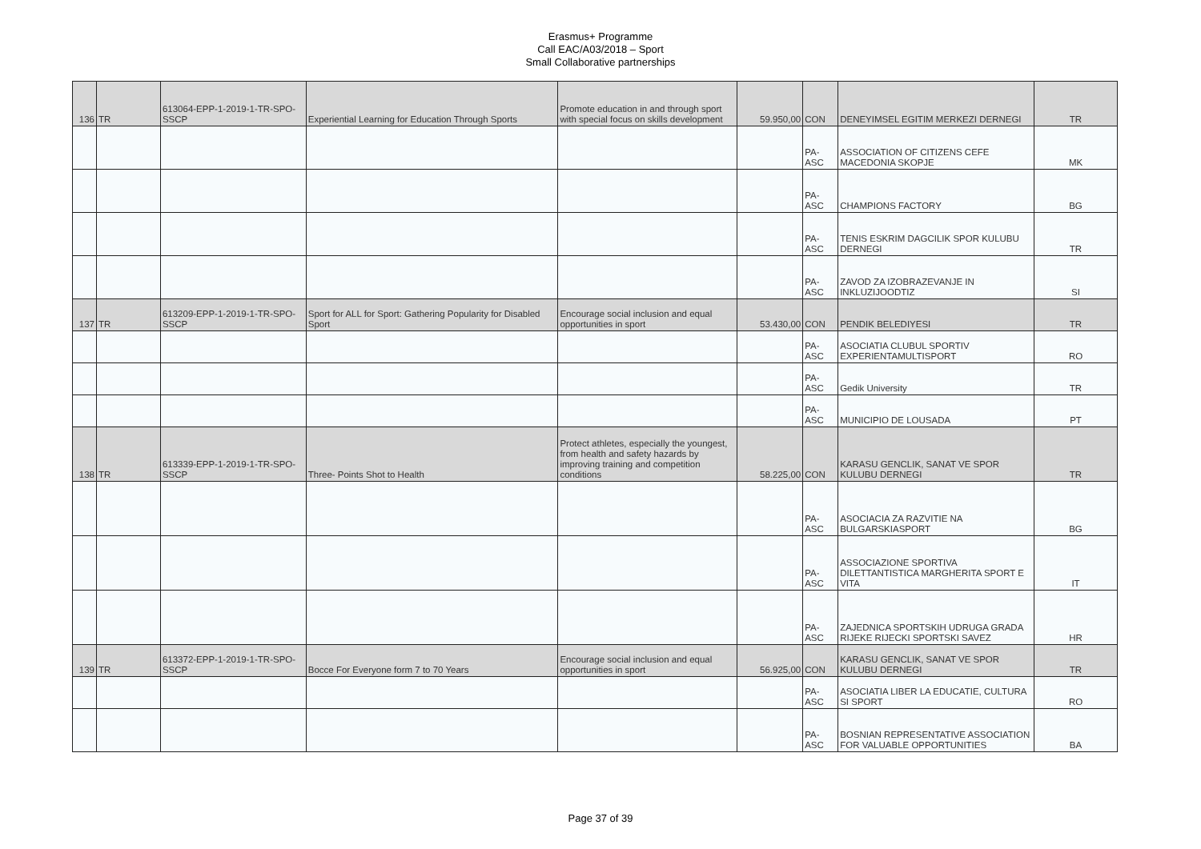Erasmus+ Programme
Call EAC/A03/2018 – Sport
Small Collaborative partnerships
| 136 | TR | 613064-EPP-1-2019-1-TR-SPO-SSCP | Experiential Learning for Education Through Sports | Promote education in and through sport with special focus on skills development | 59.950,00 | CON | DENEYIMSEL EGITIM MERKEZI DERNEGI | TR |
| | | | | | | PA-ASC | ASSOCIATION OF CITIZENS CEFE MACEDONIA SKOPJE | MK |
| | | | | | | PA-ASC | CHAMPIONS FACTORY | BG |
| | | | | | | PA-ASC | TENIS ESKRIM DAGCILIK SPOR KULUBU DERNEGI | TR |
| | | | | | | PA-ASC | ZAVOD ZA IZOBRAZEVANJE IN INKLUZIJOODTIZ | SI |
| 137 | TR | 613209-EPP-1-2019-1-TR-SPO-SSCP | Sport for ALL for Sport: Gathering Popularity for Disabled Sport | Encourage social inclusion and equal opportunities in sport | 53.430,00 | CON | PENDIK BELEDIYESI | TR |
| | | | | | | PA-ASC | ASOCIATIA CLUBUL SPORTIV EXPERIENTAMULTISPORT | RO |
| | | | | | | PA-ASC | Gedik University | TR |
| | | | | | | PA-ASC | MUNICIPIO DE LOUSADA | PT |
| 138 | TR | 613339-EPP-1-2019-1-TR-SPO-SSCP | Three- Points Shot to Health | Protect athletes, especially the youngest, from health and safety hazards by improving training and competition conditions | 58.225,00 | CON | KARASU GENCLIK, SANAT VE SPOR KULUBU DERNEGI | TR |
| | | | | | | PA-ASC | ASOCIACIA ZA RAZVITIE NA BULGARSKIASPORT | BG |
| | | | | | | PA-ASC | ASSOCIAZIONE SPORTIVA DILETTANTISTICA MARGHERITA SPORT E VITA | IT |
| | | | | | | PA-ASC | ZAJEDNICA SPORTSKIH UDRUGA GRADA RIJEKE RIJECKI SPORTSKI SAVEZ | HR |
| 139 | TR | 613372-EPP-1-2019-1-TR-SPO-SSCP | Bocce For Everyone form 7 to 70 Years | Encourage social inclusion and equal opportunities in sport | 56.925,00 | CON | KARASU GENCLIK, SANAT VE SPOR KULUBU DERNEGI | TR |
| | | | | | | PA-ASC | ASOCIATIA LIBER LA EDUCATIE, CULTURA SI SPORT | RO |
| | | | | | | PA-ASC | BOSNIAN REPRESENTATIVE ASSOCIATION FOR VALUABLE OPPORTUNITIES | BA |
Page 37 of 39